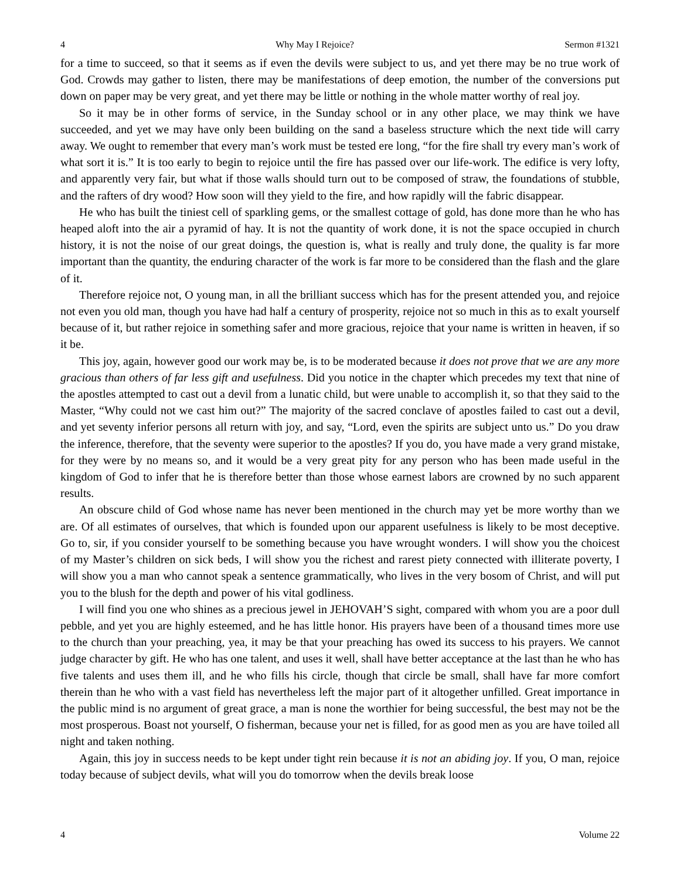4 Why May I Rejoice? Sermon #1321
for a time to succeed, so that it seems as if even the devils were subject to us, and yet there may be no true work of God. Crowds may gather to listen, there may be manifestations of deep emotion, the number of the conversions put down on paper may be very great, and yet there may be little or nothing in the whole matter worthy of real joy.
So it may be in other forms of service, in the Sunday school or in any other place, we may think we have succeeded, and yet we may have only been building on the sand a baseless structure which the next tide will carry away. We ought to remember that every man’s work must be tested ere long, “for the fire shall try every man’s work of what sort it is.” It is too early to begin to rejoice until the fire has passed over our life-work. The edifice is very lofty, and apparently very fair, but what if those walls should turn out to be composed of straw, the foundations of stubble, and the rafters of dry wood? How soon will they yield to the fire, and how rapidly will the fabric disappear.
He who has built the tiniest cell of sparkling gems, or the smallest cottage of gold, has done more than he who has heaped aloft into the air a pyramid of hay. It is not the quantity of work done, it is not the space occupied in church history, it is not the noise of our great doings, the question is, what is really and truly done, the quality is far more important than the quantity, the enduring character of the work is far more to be considered than the flash and the glare of it.
Therefore rejoice not, O young man, in all the brilliant success which has for the present attended you, and rejoice not even you old man, though you have had half a century of prosperity, rejoice not so much in this as to exalt yourself because of it, but rather rejoice in something safer and more gracious, rejoice that your name is written in heaven, if so it be.
This joy, again, however good our work may be, is to be moderated because it does not prove that we are any more gracious than others of far less gift and usefulness. Did you notice in the chapter which precedes my text that nine of the apostles attempted to cast out a devil from a lunatic child, but were unable to accomplish it, so that they said to the Master, “Why could not we cast him out?” The majority of the sacred conclave of apostles failed to cast out a devil, and yet seventy inferior persons all return with joy, and say, “Lord, even the spirits are subject unto us.” Do you draw the inference, therefore, that the seventy were superior to the apostles? If you do, you have made a very grand mistake, for they were by no means so, and it would be a very great pity for any person who has been made useful in the kingdom of God to infer that he is therefore better than those whose earnest labors are crowned by no such apparent results.
An obscure child of God whose name has never been mentioned in the church may yet be more worthy than we are. Of all estimates of ourselves, that which is founded upon our apparent usefulness is likely to be most deceptive. Go to, sir, if you consider yourself to be something because you have wrought wonders. I will show you the choicest of my Master’s children on sick beds, I will show you the richest and rarest piety connected with illiterate poverty, I will show you a man who cannot speak a sentence grammatically, who lives in the very bosom of Christ, and will put you to the blush for the depth and power of his vital godliness.
I will find you one who shines as a precious jewel in JEHOVAH’S sight, compared with whom you are a poor dull pebble, and yet you are highly esteemed, and he has little honor. His prayers have been of a thousand times more use to the church than your preaching, yea, it may be that your preaching has owed its success to his prayers. We cannot judge character by gift. He who has one talent, and uses it well, shall have better acceptance at the last than he who has five talents and uses them ill, and he who fills his circle, though that circle be small, shall have far more comfort therein than he who with a vast field has nevertheless left the major part of it altogether unfilled. Great importance in the public mind is no argument of great grace, a man is none the worthier for being successful, the best may not be the most prosperous. Boast not yourself, O fisherman, because your net is filled, for as good men as you are have toiled all night and taken nothing.
Again, this joy in success needs to be kept under tight rein because it is not an abiding joy. If you, O man, rejoice today because of subject devils, what will you do tomorrow when the devils break loose
4 Volume 22